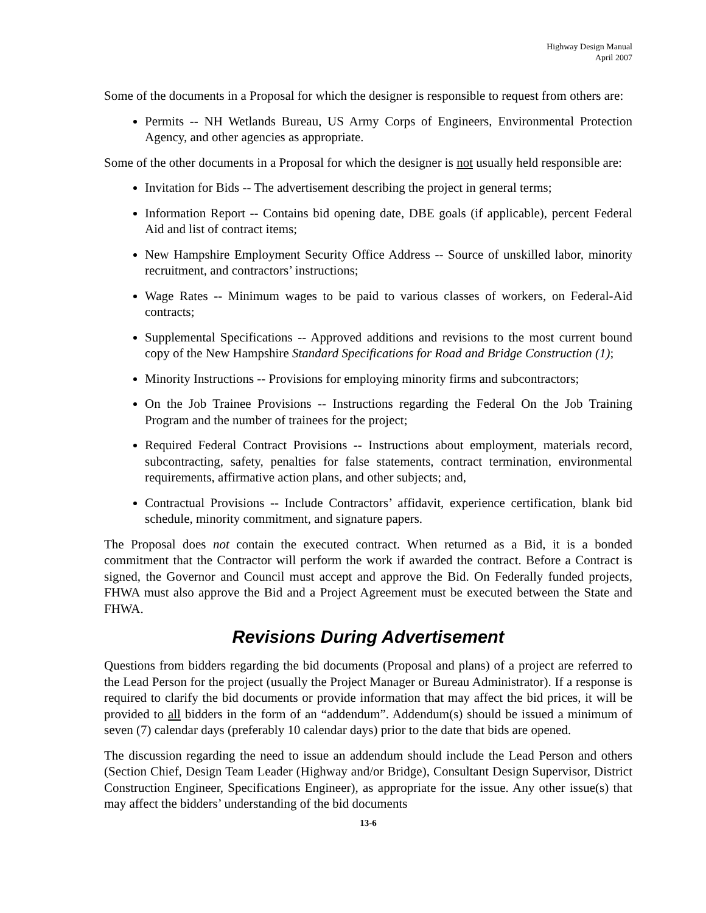Highway Design Manual
April 2007
Some of the documents in a Proposal for which the designer is responsible to request from others are:
Permits -- NH Wetlands Bureau, US Army Corps of Engineers, Environmental Protection Agency, and other agencies as appropriate.
Some of the other documents in a Proposal for which the designer is not usually held responsible are:
Invitation for Bids -- The advertisement describing the project in general terms;
Information Report -- Contains bid opening date, DBE goals (if applicable), percent Federal Aid and list of contract items;
New Hampshire Employment Security Office Address -- Source of unskilled labor, minority recruitment, and contractors’ instructions;
Wage Rates -- Minimum wages to be paid to various classes of workers, on Federal-Aid contracts;
Supplemental Specifications -- Approved additions and revisions to the most current bound copy of the New Hampshire Standard Specifications for Road and Bridge Construction (1);
Minority Instructions -- Provisions for employing minority firms and subcontractors;
On the Job Trainee Provisions -- Instructions regarding the Federal On the Job Training Program and the number of trainees for the project;
Required Federal Contract Provisions -- Instructions about employment, materials record, subcontracting, safety, penalties for false statements, contract termination, environmental requirements, affirmative action plans, and other subjects; and,
Contractual Provisions -- Include Contractors’ affidavit, experience certification, blank bid schedule, minority commitment, and signature papers.
The Proposal does not contain the executed contract. When returned as a Bid, it is a bonded commitment that the Contractor will perform the work if awarded the contract. Before a Contract is signed, the Governor and Council must accept and approve the Bid. On Federally funded projects, FHWA must also approve the Bid and a Project Agreement must be executed between the State and FHWA.
Revisions During Advertisement
Questions from bidders regarding the bid documents (Proposal and plans) of a project are referred to the Lead Person for the project (usually the Project Manager or Bureau Administrator). If a response is required to clarify the bid documents or provide information that may affect the bid prices, it will be provided to all bidders in the form of an “addendum”. Addendum(s) should be issued a minimum of seven (7) calendar days (preferably 10 calendar days) prior to the date that bids are opened.
The discussion regarding the need to issue an addendum should include the Lead Person and others (Section Chief, Design Team Leader (Highway and/or Bridge), Consultant Design Supervisor, District Construction Engineer, Specifications Engineer), as appropriate for the issue. Any other issue(s) that may affect the bidders’ understanding of the bid documents
13-6